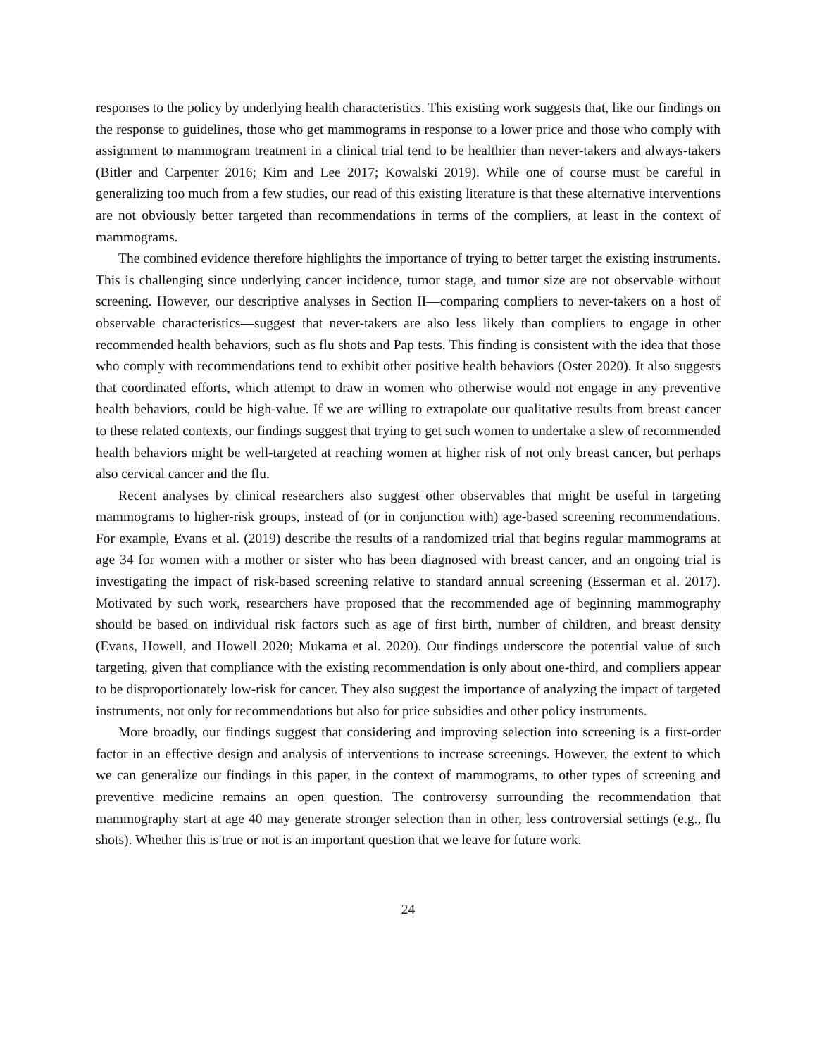responses to the policy by underlying health characteristics. This existing work suggests that, like our findings on the response to guidelines, those who get mammograms in response to a lower price and those who comply with assignment to mammogram treatment in a clinical trial tend to be healthier than never-takers and always-takers (Bitler and Carpenter 2016; Kim and Lee 2017; Kowalski 2019). While one of course must be careful in generalizing too much from a few studies, our read of this existing literature is that these alternative interventions are not obviously better targeted than recommendations in terms of the compliers, at least in the context of mammograms.
The combined evidence therefore highlights the importance of trying to better target the existing instruments. This is challenging since underlying cancer incidence, tumor stage, and tumor size are not observable without screening. However, our descriptive analyses in Section II—comparing compliers to never-takers on a host of observable characteristics—suggest that never-takers are also less likely than compliers to engage in other recommended health behaviors, such as flu shots and Pap tests. This finding is consistent with the idea that those who comply with recommendations tend to exhibit other positive health behaviors (Oster 2020). It also suggests that coordinated efforts, which attempt to draw in women who otherwise would not engage in any preventive health behaviors, could be high-value. If we are willing to extrapolate our qualitative results from breast cancer to these related contexts, our findings suggest that trying to get such women to undertake a slew of recommended health behaviors might be well-targeted at reaching women at higher risk of not only breast cancer, but perhaps also cervical cancer and the flu.
Recent analyses by clinical researchers also suggest other observables that might be useful in targeting mammograms to higher-risk groups, instead of (or in conjunction with) age-based screening recommendations. For example, Evans et al. (2019) describe the results of a randomized trial that begins regular mammograms at age 34 for women with a mother or sister who has been diagnosed with breast cancer, and an ongoing trial is investigating the impact of risk-based screening relative to standard annual screening (Esserman et al. 2017). Motivated by such work, researchers have proposed that the recommended age of beginning mammography should be based on individual risk factors such as age of first birth, number of children, and breast density (Evans, Howell, and Howell 2020; Mukama et al. 2020). Our findings underscore the potential value of such targeting, given that compliance with the existing recommendation is only about one-third, and compliers appear to be disproportionately low-risk for cancer. They also suggest the importance of analyzing the impact of targeted instruments, not only for recommendations but also for price subsidies and other policy instruments.
More broadly, our findings suggest that considering and improving selection into screening is a first-order factor in an effective design and analysis of interventions to increase screenings. However, the extent to which we can generalize our findings in this paper, in the context of mammograms, to other types of screening and preventive medicine remains an open question. The controversy surrounding the recommendation that mammography start at age 40 may generate stronger selection than in other, less controversial settings (e.g., flu shots). Whether this is true or not is an important question that we leave for future work.
24